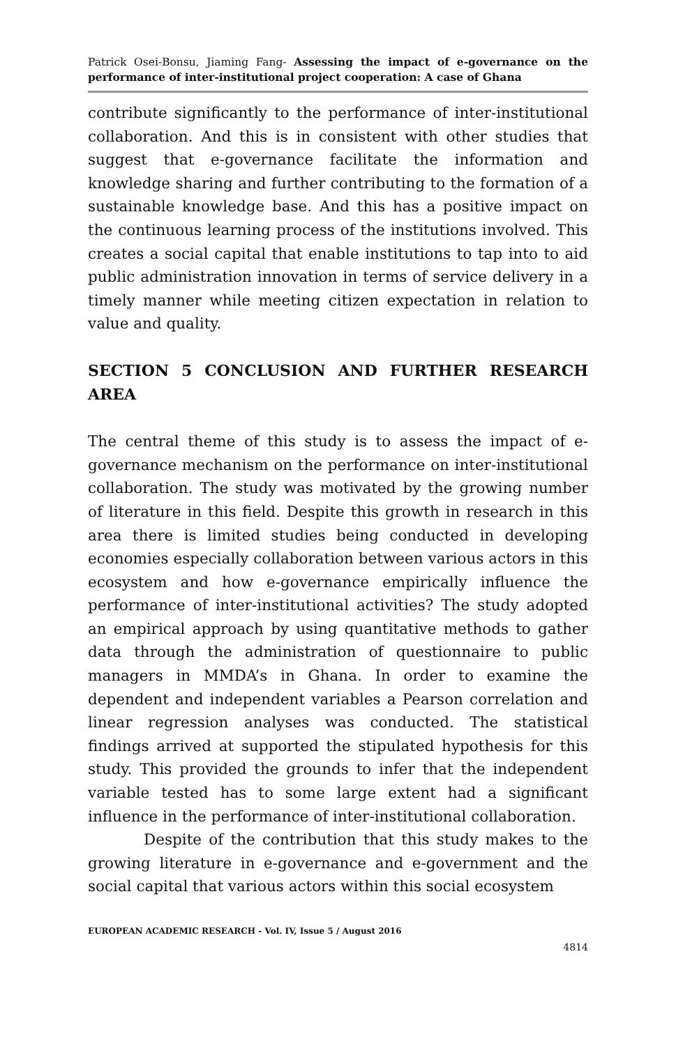Patrick Osei-Bonsu, Jiaming Fang- Assessing the impact of e-governance on the performance of inter-institutional project cooperation: A case of Ghana
contribute significantly to the performance of inter-institutional collaboration. And this is in consistent with other studies that suggest that e-governance facilitate the information and knowledge sharing and further contributing to the formation of a sustainable knowledge base. And this has a positive impact on the continuous learning process of the institutions involved. This creates a social capital that enable institutions to tap into to aid public administration innovation in terms of service delivery in a timely manner while meeting citizen expectation in relation to value and quality.
SECTION 5 CONCLUSION AND FURTHER RESEARCH AREA
The central theme of this study is to assess the impact of e-governance mechanism on the performance on inter-institutional collaboration. The study was motivated by the growing number of literature in this field. Despite this growth in research in this area there is limited studies being conducted in developing economies especially collaboration between various actors in this ecosystem and how e-governance empirically influence the performance of inter-institutional activities? The study adopted an empirical approach by using quantitative methods to gather data through the administration of questionnaire to public managers in MMDA’s in Ghana. In order to examine the dependent and independent variables a Pearson correlation and linear regression analyses was conducted. The statistical findings arrived at supported the stipulated hypothesis for this study. This provided the grounds to infer that the independent variable tested has to some large extent had a significant influence in the performance of inter-institutional collaboration.
Despite of the contribution that this study makes to the growing literature in e-governance and e-government and the social capital that various actors within this social ecosystem
EUROPEAN ACADEMIC RESEARCH - Vol. IV, Issue 5 / August 2016
4814